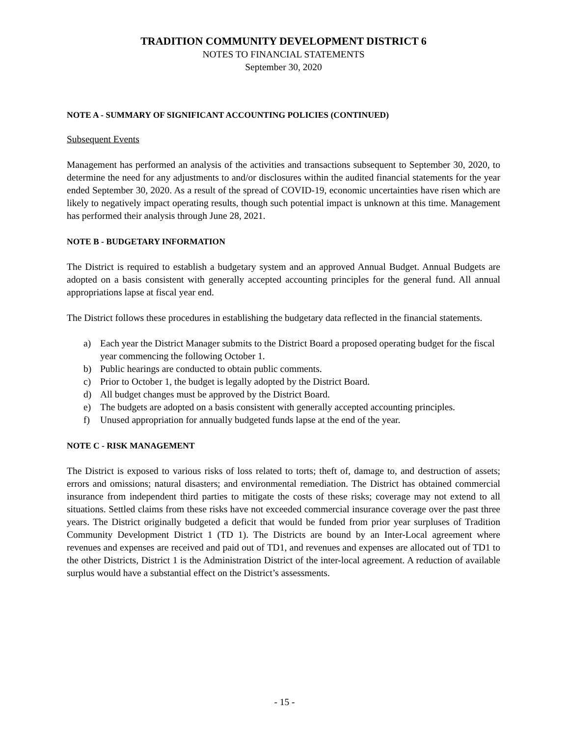TRADITION COMMUNITY DEVELOPMENT DISTRICT 6
NOTES TO FINANCIAL STATEMENTS
September 30, 2020
NOTE A - SUMMARY OF SIGNIFICANT ACCOUNTING POLICIES (CONTINUED)
Subsequent Events
Management has performed an analysis of the activities and transactions subsequent to September 30, 2020, to determine the need for any adjustments to and/or disclosures within the audited financial statements for the year ended September 30, 2020. As a result of the spread of COVID-19, economic uncertainties have risen which are likely to negatively impact operating results, though such potential impact is unknown at this time. Management has performed their analysis through June 28, 2021.
NOTE B - BUDGETARY INFORMATION
The District is required to establish a budgetary system and an approved Annual Budget. Annual Budgets are adopted on a basis consistent with generally accepted accounting principles for the general fund. All annual appropriations lapse at fiscal year end.
The District follows these procedures in establishing the budgetary data reflected in the financial statements.
a) Each year the District Manager submits to the District Board a proposed operating budget for the fiscal year commencing the following October 1.
b) Public hearings are conducted to obtain public comments.
c) Prior to October 1, the budget is legally adopted by the District Board.
d) All budget changes must be approved by the District Board.
e) The budgets are adopted on a basis consistent with generally accepted accounting principles.
f) Unused appropriation for annually budgeted funds lapse at the end of the year.
NOTE C - RISK MANAGEMENT
The District is exposed to various risks of loss related to torts; theft of, damage to, and destruction of assets; errors and omissions; natural disasters; and environmental remediation. The District has obtained commercial insurance from independent third parties to mitigate the costs of these risks; coverage may not extend to all situations. Settled claims from these risks have not exceeded commercial insurance coverage over the past three years. The District originally budgeted a deficit that would be funded from prior year surpluses of Tradition Community Development District 1 (TD 1). The Districts are bound by an Inter-Local agreement where revenues and expenses are received and paid out of TD1, and revenues and expenses are allocated out of TD1 to the other Districts, District 1 is the Administration District of the inter-local agreement. A reduction of available surplus would have a substantial effect on the District’s assessments.
- 15 -